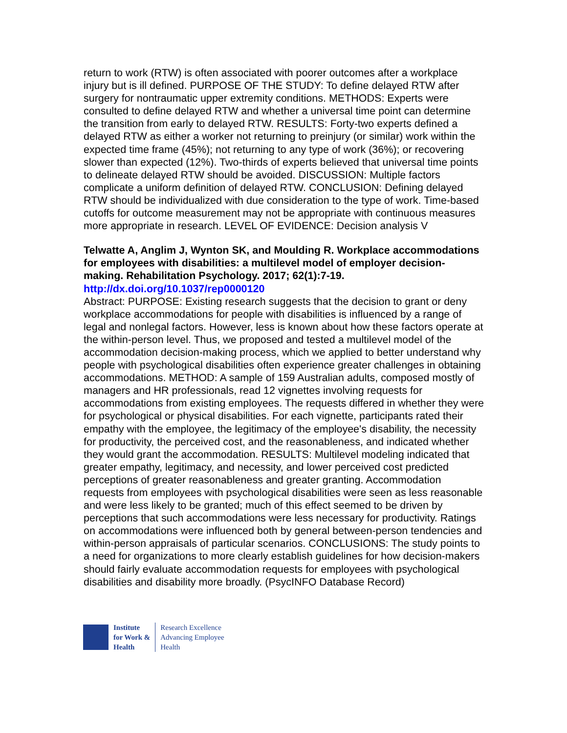return to work (RTW) is often associated with poorer outcomes after a workplace injury but is ill defined. PURPOSE OF THE STUDY: To define delayed RTW after surgery for nontraumatic upper extremity conditions. METHODS: Experts were consulted to define delayed RTW and whether a universal time point can determine the transition from early to delayed RTW. RESULTS: Forty-two experts defined a delayed RTW as either a worker not returning to preinjury (or similar) work within the expected time frame (45%); not returning to any type of work (36%); or recovering slower than expected (12%). Two-thirds of experts believed that universal time points to delineate delayed RTW should be avoided. DISCUSSION: Multiple factors complicate a uniform definition of delayed RTW. CONCLUSION: Defining delayed RTW should be individualized with due consideration to the type of work. Time-based cutoffs for outcome measurement may not be appropriate with continuous measures more appropriate in research. LEVEL OF EVIDENCE: Decision analysis V
Telwatte A, Anglim J, Wynton SK, and Moulding R. Workplace accommodations for employees with disabilities: a multilevel model of employer decision-making. Rehabilitation Psychology. 2017; 62(1):7-19.
http://dx.doi.org/10.1037/rep0000120
Abstract: PURPOSE: Existing research suggests that the decision to grant or deny workplace accommodations for people with disabilities is influenced by a range of legal and nonlegal factors. However, less is known about how these factors operate at the within-person level. Thus, we proposed and tested a multilevel model of the accommodation decision-making process, which we applied to better understand why people with psychological disabilities often experience greater challenges in obtaining accommodations. METHOD: A sample of 159 Australian adults, composed mostly of managers and HR professionals, read 12 vignettes involving requests for accommodations from existing employees. The requests differed in whether they were for psychological or physical disabilities. For each vignette, participants rated their empathy with the employee, the legitimacy of the employee's disability, the necessity for productivity, the perceived cost, and the reasonableness, and indicated whether they would grant the accommodation. RESULTS: Multilevel modeling indicated that greater empathy, legitimacy, and necessity, and lower perceived cost predicted perceptions of greater reasonableness and greater granting. Accommodation requests from employees with psychological disabilities were seen as less reasonable and were less likely to be granted; much of this effect seemed to be driven by perceptions that such accommodations were less necessary for productivity. Ratings on accommodations were influenced both by general between-person tendencies and within-person appraisals of particular scenarios. CONCLUSIONS: The study points to a need for organizations to more clearly establish guidelines for how decision-makers should fairly evaluate accommodation requests for employees with psychological disabilities and disability more broadly. (PsycINFO Database Record)
Institute
for Work &
Health
Research Excellence
Advancing Employee
Health